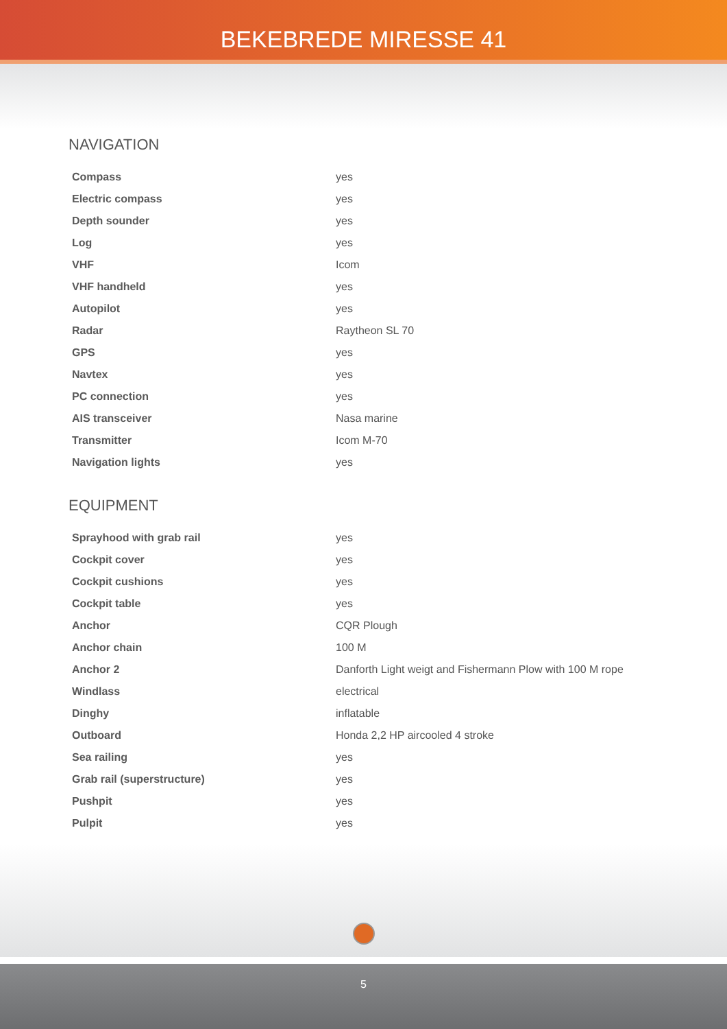BEKEBREDE MIRESSE 41
NAVIGATION
| Compass | yes |
| Electric compass | yes |
| Depth sounder | yes |
| Log | yes |
| VHF | Icom |
| VHF handheld | yes |
| Autopilot | yes |
| Radar | Raytheon SL 70 |
| GPS | yes |
| Navtex | yes |
| PC connection | yes |
| AIS transceiver | Nasa marine |
| Transmitter | Icom M-70 |
| Navigation lights | yes |
EQUIPMENT
| Sprayhood with grab rail | yes |
| Cockpit cover | yes |
| Cockpit cushions | yes |
| Cockpit table | yes |
| Anchor | CQR Plough |
| Anchor chain | 100 M |
| Anchor 2 | Danforth Light weigt and Fishermann Plow with 100 M rope |
| Windlass | electrical |
| Dinghy | inflatable |
| Outboard | Honda 2,2 HP aircooled 4 stroke |
| Sea railing | yes |
| Grab rail (superstructure) | yes |
| Pushpit | yes |
| Pulpit | yes |
5